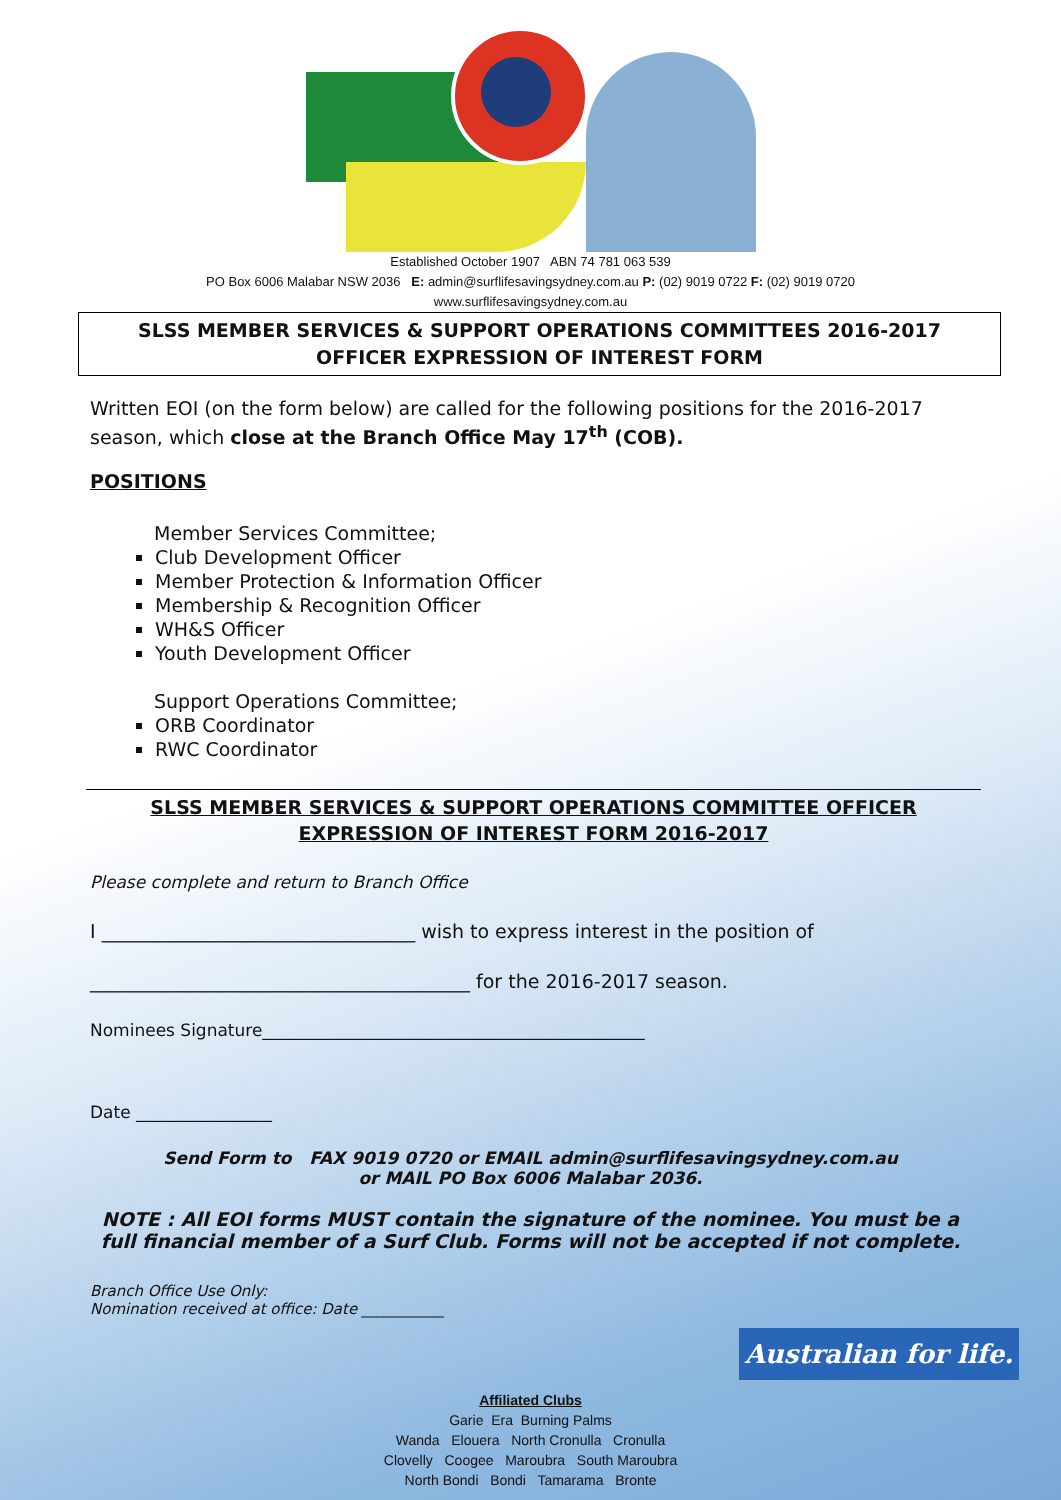Established October 1907 ABN 74 781 063 539
PO Box 6006 Malabar NSW 2036 E: admin@surflifesavingsydney.com.au P: (02) 9019 0722 F: (02) 9019 0720
www.surflifesavingsydney.com.au
SLSS MEMBER SERVICES & SUPPORT OPERATIONS COMMITTEES 2016-2017
OFFICER EXPRESSION OF INTEREST FORM
Written EOI (on the form below) are called for the following positions for the 2016-2017 season, which close at the Branch Office May 17<sup>th</sup> (COB).
POSITIONS
Member Services Committee;
Club Development Officer
Member Protection & Information Officer
Membership & Recognition Officer
WH&S Officer
Youth Development Officer
Support Operations Committee;
ORB Coordinator
RWC Coordinator
SLSS MEMBER SERVICES & SUPPORT OPERATIONS COMMITTEE OFFICER EXPRESSION OF INTEREST FORM 2016-2017
Please complete and return to Branch Office
I _________________________________ wish to express interest in the position of
________________________________________ for the 2016-2017 season.
Nominees Signature_____________________________________________
Date ________________
Send Form to FAX 9019 0720 or EMAIL admin@surflifesavingsydney.com.au
or MAIL PO Box 6006 Malabar 2036.
NOTE : All EOI forms MUST contain the signature of the nominee. You must be a full financial member of a Surf Club. Forms will not be accepted if not complete.
Branch Office Use Only:
Nomination received at office: Date ___________
Australian for life.
Affiliated Clubs
Garie Era Burning Palms
Wanda Elouera North Cronulla Cronulla
Clovelly Coogee Maroubra South Maroubra
North Bondi Bondi Tamarama Bronte